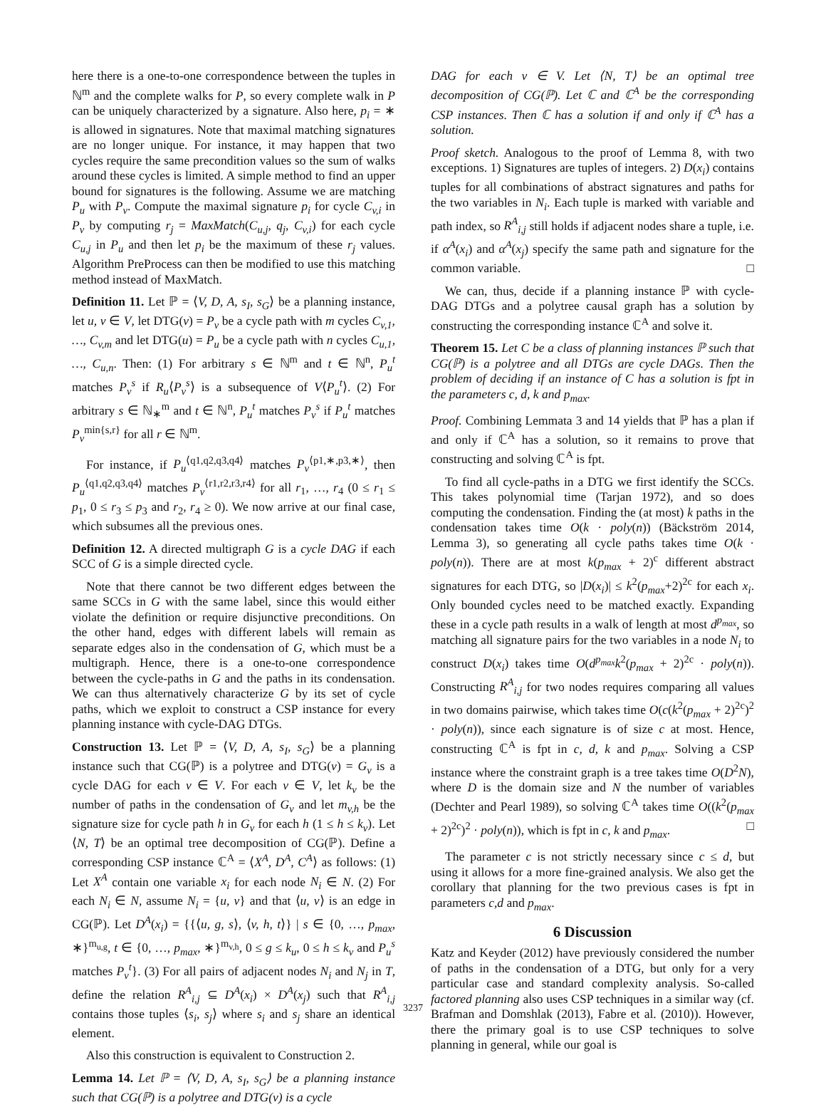here there is a one-to-one correspondence between the tuples in ℕ<sup>m</sup> and the complete walks for P, so every complete walk in P can be uniquely characterized by a signature. Also here, p<sub>i</sub> = ∗ is allowed in signatures. Note that maximal matching signatures are no longer unique. For instance, it may happen that two cycles require the same precondition values so the sum of walks around these cycles is limited. A simple method to find an upper bound for signatures is the following. Assume we are matching P<sub>u</sub> with P<sub>v</sub>. Compute the maximal signature p<sub>i</sub> for cycle C<sub>v,i</sub> in P<sub>v</sub> by computing r<sub>j</sub> = MaxMatch(C<sub>u,j</sub>, q<sub>j</sub>, C<sub>v,i</sub>) for each cycle C<sub>u,j</sub> in P<sub>u</sub> and then let p<sub>i</sub> be the maximum of these r<sub>j</sub> values. Algorithm PreProcess can then be modified to use this matching method instead of MaxMatch.
Definition 11. Let ℙ = ⟨V, D, A, s<sub>I</sub>, s<sub>G</sub>⟩ be a planning instance, let u, v ∈ V, let DTG(v) = P<sub>v</sub> be a cycle path with m cycles C<sub>v,1</sub>, …, C<sub>v,m</sub> and let DTG(u) = P<sub>u</sub> be a cycle path with n cycles C<sub>u,1</sub>, …, C<sub>u,n</sub>. Then: (1) For arbitrary s ∈ ℕ<sup>m</sup> and t ∈ ℕ<sup>n</sup>, P<sub>u</sub><sup>t</sup> matches P<sub>v</sub><sup>s</sup> if R<sub>u</sub>⟨P<sub>v</sub><sup>s</sup>⟩ is a subsequence of V⟨P<sub>u</sub><sup>t</sup>⟩. (2) For arbitrary s ∈ ℕ<sub>∗</sub><sup>m</sup> and t ∈ ℕ<sup>n</sup>, P<sub>u</sub><sup>t</sup> matches P<sub>v</sub><sup>s</sup> if P<sub>u</sub><sup>t</sup> matches P<sub>v</sub><sup>min{s,r}</sup> for all r ∈ ℕ<sup>m</sup>.
For instance, if P<sub>u</sub><sup>⟨q1,q2,q3,q4⟩</sup> matches P<sub>v</sub><sup>⟨p1,∗,p3,∗⟩</sup>, then P<sub>u</sub><sup>⟨q1,q2,q3,q4⟩</sup> matches P<sub>v</sub><sup>⟨r1,r2,r3,r4⟩</sup> for all r<sub>1</sub>, …, r<sub>4</sub> (0 ≤ r<sub>1</sub> ≤ p<sub>1</sub>, 0 ≤ r<sub>3</sub> ≤ p<sub>3</sub> and r<sub>2</sub>, r<sub>4</sub> ≥ 0). We now arrive at our final case, which subsumes all the previous ones.
Definition 12. A directed multigraph G is a cycle DAG if each SCC of G is a simple directed cycle.
Note that there cannot be two different edges between the same SCCs in G with the same label, since this would either violate the definition or require disjunctive preconditions. On the other hand, edges with different labels will remain as separate edges also in the condensation of G, which must be a multigraph. Hence, there is a one-to-one correspondence between the cycle-paths in G and the paths in its condensation. We can thus alternatively characterize G by its set of cycle paths, which we exploit to construct a CSP instance for every planning instance with cycle-DAG DTGs.
Construction 13. Let ℙ = ⟨V, D, A, s<sub>I</sub>, s<sub>G</sub>⟩ be a planning instance such that CG(ℙ) is a polytree and DTG(v) = G<sub>v</sub> is a cycle DAG for each v ∈ V. For each v ∈ V, let k<sub>v</sub> be the number of paths in the condensation of G<sub>v</sub> and let m<sub>v,h</sub> be the signature size for cycle path h in G<sub>v</sub> for each h (1 ≤ h ≤ k<sub>v</sub>). Let ⟨N, T⟩ be an optimal tree decomposition of CG(ℙ). Define a corresponding CSP instance ℂ<sup>A</sup> = ⟨X<sup>A</sup>, D<sup>A</sup>, C<sup>A</sup>⟩ as follows: (1) Let X<sup>A</sup> contain one variable x<sub>i</sub> for each node N<sub>i</sub> ∈ N. (2) For each N<sub>i</sub> ∈ N, assume N<sub>i</sub> = {u, v} and that ⟨u, v⟩ is an edge in CG(ℙ). Let D<sup>A</sup>(x<sub>i</sub>) = {{⟨u, g, s⟩, ⟨v, h, t⟩} | s ∈ {0, …, p<sub>max</sub>, ∗}<sup>m<sub>u,g</sub></sup>, t ∈ {0, …, p<sub>max</sub>, ∗}<sup>m<sub>v,h</sub></sup>, 0 ≤ g ≤ k<sub>u</sub>, 0 ≤ h ≤ k<sub>v</sub> and P<sub>u</sub><sup>s</sup> matches P<sub>v</sub><sup>t</sup>}. (3) For all pairs of adjacent nodes N<sub>i</sub> and N<sub>j</sub> in T, define the relation R<sup>A</sup><sub>i,j</sub> ⊆ D<sup>A</sup>(x<sub>i</sub>) × D<sup>A</sup>(x<sub>j</sub>) such that R<sup>A</sup><sub>i,j</sub> contains those tuples ⟨s<sub>i</sub>, s<sub>j</sub>⟩ where s<sub>i</sub> and s<sub>j</sub> share an identical element.
Also this construction is equivalent to Construction 2.
Lemma 14. Let ℙ = ⟨V, D, A, s<sub>I</sub>, s<sub>G</sub>⟩ be a planning instance such that CG(ℙ) is a polytree and DTG(v) is a cycle
DAG for each v ∈ V. Let ⟨N, T⟩ be an optimal tree decomposition of CG(ℙ). Let ℂ and ℂ<sup>A</sup> be the corresponding CSP instances. Then ℂ has a solution if and only if ℂ<sup>A</sup> has a solution.
Proof sketch. Analogous to the proof of Lemma 8, with two exceptions. 1) Signatures are tuples of integers. 2) D(x<sub>i</sub>) contains tuples for all combinations of abstract signatures and paths for the two variables in N<sub>i</sub>. Each tuple is marked with variable and path index, so R<sup>A</sup><sub>i,j</sub> still holds if adjacent nodes share a tuple, i.e. if α<sup>A</sup>(x<sub>i</sub>) and α<sup>A</sup>(x<sub>j</sub>) specify the same path and signature for the common variable. □
We can, thus, decide if a planning instance ℙ with cycle-DAG DTGs and a polytree causal graph has a solution by constructing the corresponding instance ℂ<sup>A</sup> and solve it.
Theorem 15. Let C be a class of planning instances ℙ such that CG(ℙ) is a polytree and all DTGs are cycle DAGs. Then the problem of deciding if an instance of C has a solution is fpt in the parameters c, d, k and p<sub>max</sub>.
Proof. Combining Lemmata 3 and 14 yields that ℙ has a plan if and only if ℂ<sup>A</sup> has a solution, so it remains to prove that constructing and solving ℂ<sup>A</sup> is fpt.
To find all cycle-paths in a DTG we first identify the SCCs. This takes polynomial time (Tarjan 1972), and so does computing the condensation. Finding the (at most) k paths in the condensation takes time O(k · poly(n)) (Bäckström 2014, Lemma 3), so generating all cycle paths takes time O(k · poly(n)). There are at most k(p<sub>max</sub> + 2)<sup>c</sup> different abstract signatures for each DTG, so |D(x<sub>i</sub>)| ≤ k<sup>2</sup>(p<sub>max</sub>+2)<sup>2c</sup> for each x<sub>i</sub>. Only bounded cycles need to be matched exactly. Expanding these in a cycle path results in a walk of length at most d<sup>p<sub>max</sub></sup>, so matching all signature pairs for the two variables in a node N<sub>i</sub> to construct D(x<sub>i</sub>) takes time O(d<sup>p<sub>max</sub></sup>k<sup>2</sup>(p<sub>max</sub> + 2)<sup>2c</sup> · poly(n)). Constructing R<sup>A</sup><sub>i,j</sub> for two nodes requires comparing all values in two domains pairwise, which takes time O(c(k<sup>2</sup>(p<sub>max</sub> + 2)<sup>2c</sup>)<sup>2</sup> · poly(n)), since each signature is of size c at most. Hence, constructing ℂ<sup>A</sup> is fpt in c, d, k and p<sub>max</sub>. Solving a CSP instance where the constraint graph is a tree takes time O(D<sup>2</sup>N), where D is the domain size and N the number of variables (Dechter and Pearl 1989), so solving ℂ<sup>A</sup> takes time O((k<sup>2</sup>(p<sub>max</sub> + 2)<sup>2c</sup>)<sup>2</sup> · poly(n)), which is fpt in c, k and p<sub>max</sub>. □
The parameter c is not strictly necessary since c ≤ d, but using it allows for a more fine-grained analysis. We also get the corollary that planning for the two previous cases is fpt in parameters c,d and p<sub>max</sub>.
6 Discussion
Katz and Keyder (2012) have previously considered the number of paths in the condensation of a DTG, but only for a very particular case and standard complexity analysis. So-called factored planning also uses CSP techniques in a similar way (cf. Brafman and Domshlak (2013), Fabre et al. (2010)). However, there the primary goal is to use CSP techniques to solve planning in general, while our goal is
3237